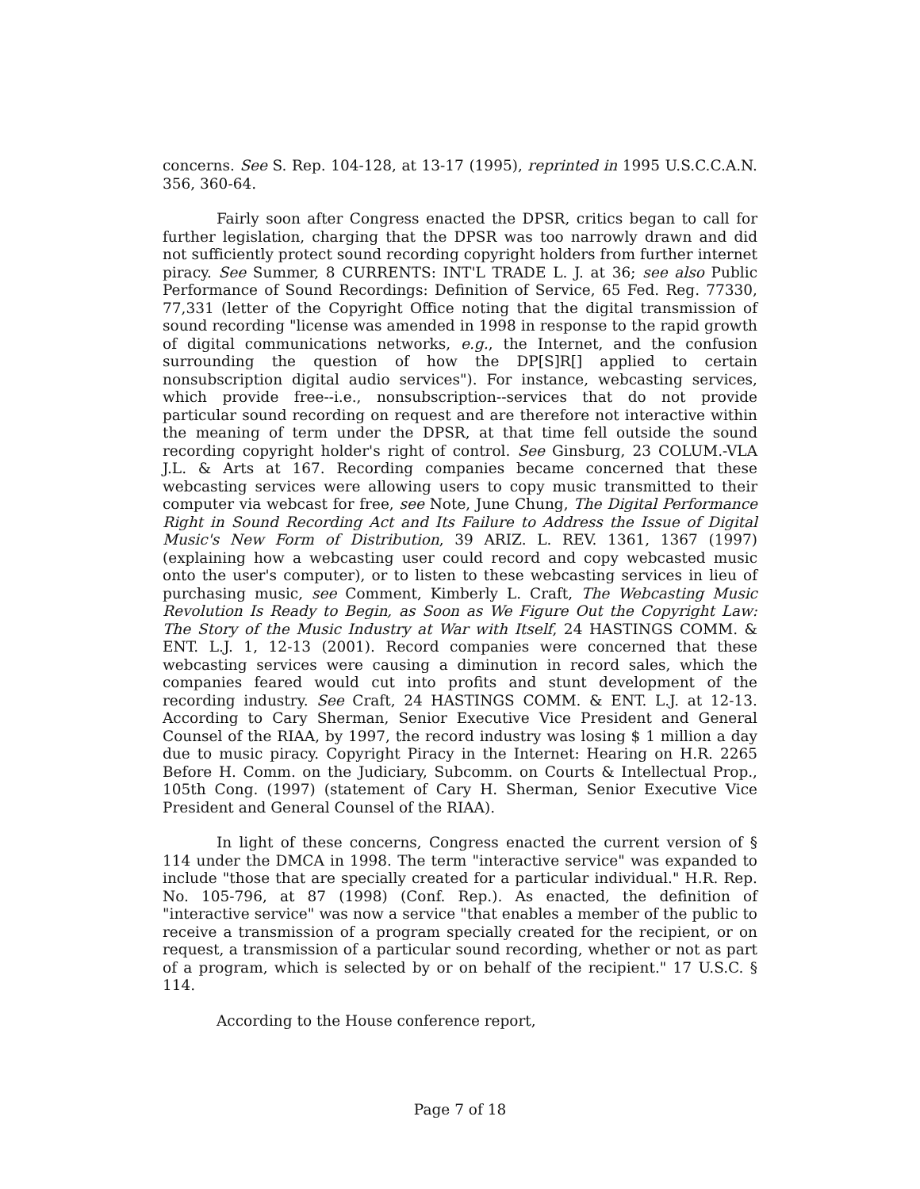concerns. See S. Rep. 104-128, at 13-17 (1995), reprinted in 1995 U.S.C.C.A.N. 356, 360-64.
Fairly soon after Congress enacted the DPSR, critics began to call for further legislation, charging that the DPSR was too narrowly drawn and did not sufficiently protect sound recording copyright holders from further internet piracy. See Summer, 8 CURRENTS: INT'L TRADE L. J. at 36; see also Public Performance of Sound Recordings: Definition of Service, 65 Fed. Reg. 77330, 77,331 (letter of the Copyright Office noting that the digital transmission of sound recording "license was amended in 1998 in response to the rapid growth of digital communications networks, e.g., the Internet, and the confusion surrounding the question of how the DP[S]R[] applied to certain nonsubscription digital audio services"). For instance, webcasting services, which provide free--i.e., nonsubscription--services that do not provide particular sound recording on request and are therefore not interactive within the meaning of term under the DPSR, at that time fell outside the sound recording copyright holder's right of control. See Ginsburg, 23 COLUM.-VLA J.L. & Arts at 167. Recording companies became concerned that these webcasting services were allowing users to copy music transmitted to their computer via webcast for free, see Note, June Chung, The Digital Performance Right in Sound Recording Act and Its Failure to Address the Issue of Digital Music's New Form of Distribution, 39 ARIZ. L. REV. 1361, 1367 (1997) (explaining how a webcasting user could record and copy webcasted music onto the user's computer), or to listen to these webcasting services in lieu of purchasing music, see Comment, Kimberly L. Craft, The Webcasting Music Revolution Is Ready to Begin, as Soon as We Figure Out the Copyright Law: The Story of the Music Industry at War with Itself, 24 HASTINGS COMM. & ENT. L.J. 1, 12-13 (2001). Record companies were concerned that these webcasting services were causing a diminution in record sales, which the companies feared would cut into profits and stunt development of the recording industry. See Craft, 24 HASTINGS COMM. & ENT. L.J. at 12-13. According to Cary Sherman, Senior Executive Vice President and General Counsel of the RIAA, by 1997, the record industry was losing $ 1 million a day due to music piracy. Copyright Piracy in the Internet: Hearing on H.R. 2265 Before H. Comm. on the Judiciary, Subcomm. on Courts & Intellectual Prop., 105th Cong. (1997) (statement of Cary H. Sherman, Senior Executive Vice President and General Counsel of the RIAA).
In light of these concerns, Congress enacted the current version of § 114 under the DMCA in 1998. The term "interactive service" was expanded to include "those that are specially created for a particular individual." H.R. Rep. No. 105-796, at 87 (1998) (Conf. Rep.). As enacted, the definition of "interactive service" was now a service "that enables a member of the public to receive a transmission of a program specially created for the recipient, or on request, a transmission of a particular sound recording, whether or not as part of a program, which is selected by or on behalf of the recipient." 17 U.S.C. § 114.
According to the House conference report,
Page 7 of 18